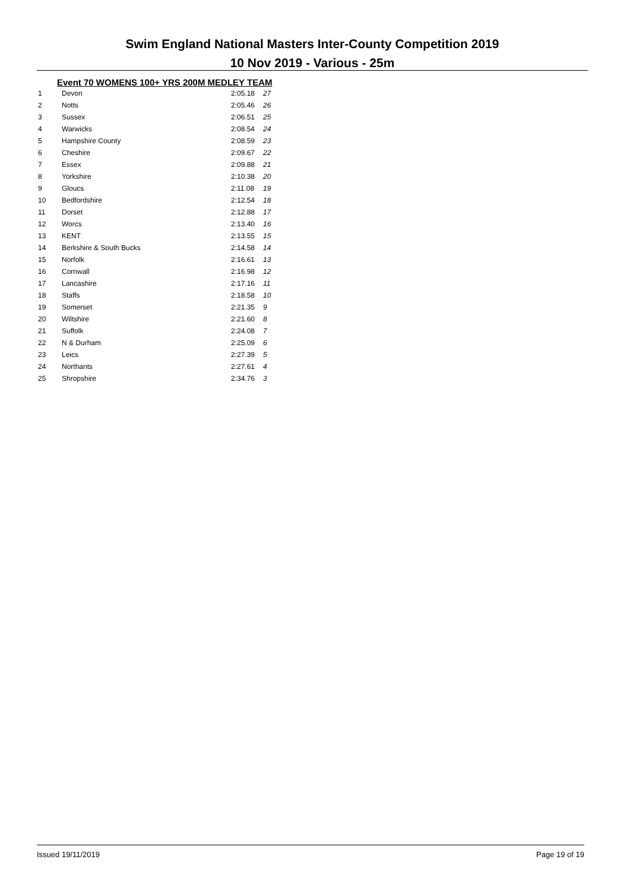Swim England National Masters Inter-County Competition 2019
10 Nov 2019 - Various - 25m
Event 70 WOMENS 100+ YRS 200M MEDLEY TEAM
| 1 | Devon | 2:05.18 | 27 |
| 2 | Notts | 2:05.46 | 26 |
| 3 | Sussex | 2:06.51 | 25 |
| 4 | Warwicks | 2:08.54 | 24 |
| 5 | Hampshire County | 2:08.59 | 23 |
| 6 | Cheshire | 2:09.67 | 22 |
| 7 | Essex | 2:09.88 | 21 |
| 8 | Yorkshire | 2:10.38 | 20 |
| 9 | Gloucs | 2:11.08 | 19 |
| 10 | Bedfordshire | 2:12.54 | 18 |
| 11 | Dorset | 2:12.88 | 17 |
| 12 | Worcs | 2:13.40 | 16 |
| 13 | KENT | 2:13.55 | 15 |
| 14 | Berkshire & South Bucks | 2:14.58 | 14 |
| 15 | Norfolk | 2:16.61 | 13 |
| 16 | Cornwall | 2:16.98 | 12 |
| 17 | Lancashire | 2:17.16 | 11 |
| 18 | Staffs | 2:18.58 | 10 |
| 19 | Somerset | 2:21.35 | 9 |
| 20 | Wiltshire | 2:21.60 | 8 |
| 21 | Suffolk | 2:24.08 | 7 |
| 22 | N & Durham | 2:25.09 | 6 |
| 23 | Leics | 2:27.39 | 5 |
| 24 | Northants | 2:27.61 | 4 |
| 25 | Shropshire | 2:34.76 | 3 |
Issued 19/11/2019 Page 19 of 19